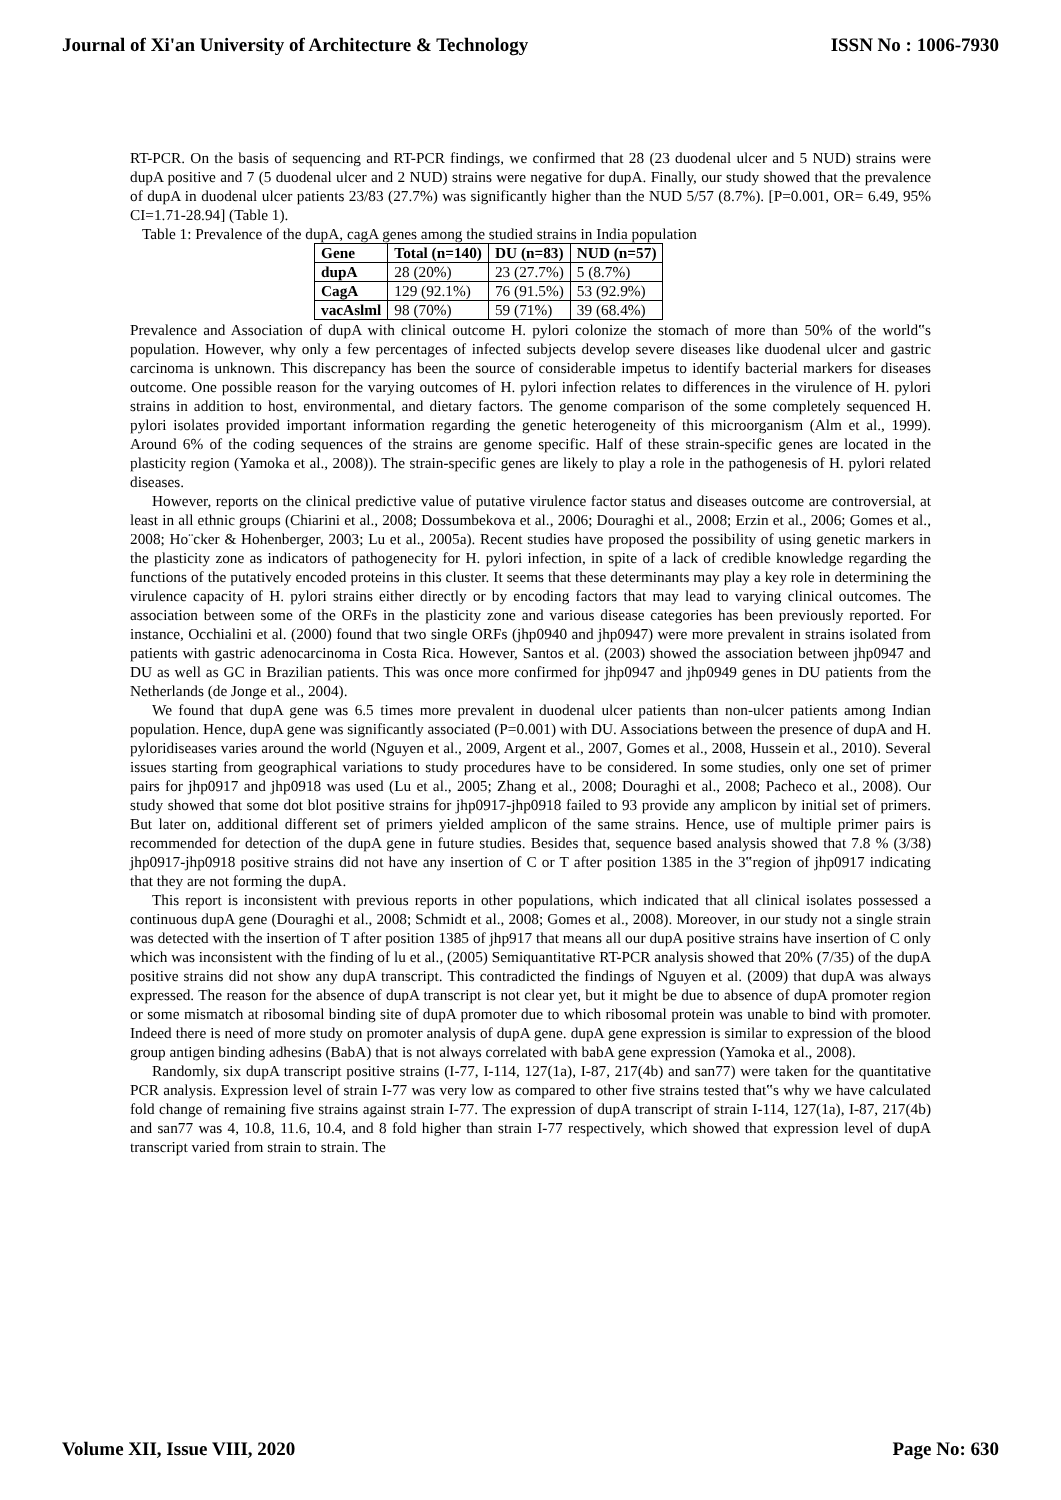Journal of Xi'an University of Architecture & Technology ISSN No : 1006-7930
RT-PCR. On the basis of sequencing and RT-PCR findings, we confirmed that 28 (23 duodenal ulcer and 5 NUD) strains were dupA positive and 7 (5 duodenal ulcer and 2 NUD) strains were negative for dupA. Finally, our study showed that the prevalence of dupA in duodenal ulcer patients 23/83 (27.7%) was significantly higher than the NUD 5/57 (8.7%). [P=0.001, OR= 6.49, 95% CI=1.71-28.94] (Table 1).
Table 1: Prevalence of the dupA, cagA genes among the studied strains in India population
| Gene | Total (n=140) | DU (n=83) | NUD (n=57) |
| --- | --- | --- | --- |
| dupA | 28 (20%) | 23 (27.7%) | 5 (8.7%) |
| CagA | 129 (92.1%) | 76 (91.5%) | 53 (92.9%) |
| vacAslml | 98 (70%) | 59 (71%) | 39 (68.4%) |
Prevalence and Association of dupA with clinical outcome H. pylori colonize the stomach of more than 50% of the world‟s population. However, why only a few percentages of infected subjects develop severe diseases like duodenal ulcer and gastric carcinoma is unknown. This discrepancy has been the source of considerable impetus to identify bacterial markers for diseases outcome. One possible reason for the varying outcomes of H. pylori infection relates to differences in the virulence of H. pylori strains in addition to host, environmental, and dietary factors. The genome comparison of the some completely sequenced H. pylori isolates provided important information regarding the genetic heterogeneity of this microorganism (Alm et al., 1999). Around 6% of the coding sequences of the strains are genome specific. Half of these strain-specific genes are located in the plasticity region (Yamoka et al., 2008)). The strain-specific genes are likely to play a role in the pathogenesis of H. pylori related diseases.
However, reports on the clinical predictive value of putative virulence factor status and diseases outcome are controversial, at least in all ethnic groups (Chiarini et al., 2008; Dossumbekova et al., 2006; Douraghi et al., 2008; Erzin et al., 2006; Gomes et al., 2008; Ho¨cker & Hohenberger, 2003; Lu et al., 2005a). Recent studies have proposed the possibility of using genetic markers in the plasticity zone as indicators of pathogenecity for H. pylori infection, in spite of a lack of credible knowledge regarding the functions of the putatively encoded proteins in this cluster. It seems that these determinants may play a key role in determining the virulence capacity of H. pylori strains either directly or by encoding factors that may lead to varying clinical outcomes. The association between some of the ORFs in the plasticity zone and various disease categories has been previously reported. For instance, Occhialini et al. (2000) found that two single ORFs (jhp0940 and jhp0947) were more prevalent in strains isolated from patients with gastric adenocarcinoma in Costa Rica. However, Santos et al. (2003) showed the association between jhp0947 and DU as well as GC in Brazilian patients. This was once more confirmed for jhp0947 and jhp0949 genes in DU patients from the Netherlands (de Jonge et al., 2004).
We found that dupA gene was 6.5 times more prevalent in duodenal ulcer patients than non-ulcer patients among Indian population. Hence, dupA gene was significantly associated (P=0.001) with DU. Associations between the presence of dupA and H. pyloridiseases varies around the world (Nguyen et al., 2009, Argent et al., 2007, Gomes et al., 2008, Hussein et al., 2010). Several issues starting from geographical variations to study procedures have to be considered. In some studies, only one set of primer pairs for jhp0917 and jhp0918 was used (Lu et al., 2005; Zhang et al., 2008; Douraghi et al., 2008; Pacheco et al., 2008). Our study showed that some dot blot positive strains for jhp0917-jhp0918 failed to 93 provide any amplicon by initial set of primers. But later on, additional different set of primers yielded amplicon of the same strains. Hence, use of multiple primer pairs is recommended for detection of the dupA gene in future studies. Besides that, sequence based analysis showed that 7.8 % (3/38) jhp0917-jhp0918 positive strains did not have any insertion of C or T after position 1385 in the 3‟region of jhp0917 indicating that they are not forming the dupA.
This report is inconsistent with previous reports in other populations, which indicated that all clinical isolates possessed a continuous dupA gene (Douraghi et al., 2008; Schmidt et al., 2008; Gomes et al., 2008). Moreover, in our study not a single strain was detected with the insertion of T after position 1385 of jhp917 that means all our dupA positive strains have insertion of C only which was inconsistent with the finding of lu et al., (2005) Semiquantitative RT-PCR analysis showed that 20% (7/35) of the dupA positive strains did not show any dupA transcript. This contradicted the findings of Nguyen et al. (2009) that dupA was always expressed. The reason for the absence of dupA transcript is not clear yet, but it might be due to absence of dupA promoter region or some mismatch at ribosomal binding site of dupA promoter due to which ribosomal protein was unable to bind with promoter. Indeed there is need of more study on promoter analysis of dupA gene. dupA gene expression is similar to expression of the blood group antigen binding adhesins (BabA) that is not always correlated with babA gene expression (Yamoka et al., 2008).
Randomly, six dupA transcript positive strains (I-77, I-114, 127(1a), I-87, 217(4b) and san77) were taken for the quantitative PCR analysis. Expression level of strain I-77 was very low as compared to other five strains tested that‟s why we have calculated fold change of remaining five strains against strain I-77. The expression of dupA transcript of strain I-114, 127(1a), I-87, 217(4b) and san77 was 4, 10.8, 11.6, 10.4, and 8 fold higher than strain I-77 respectively, which showed that expression level of dupA transcript varied from strain to strain. The
Volume XII, Issue VIII, 2020 Page No: 630